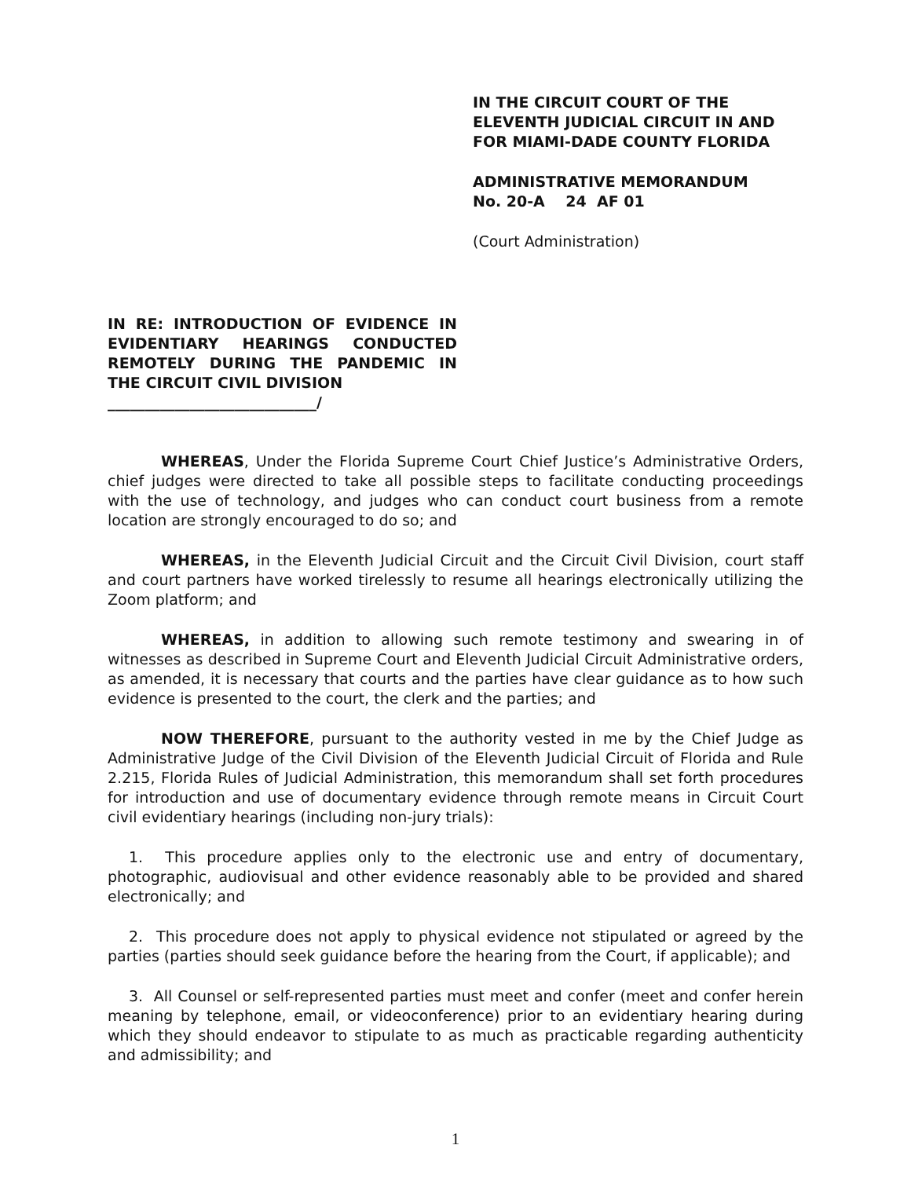IN THE CIRCUIT COURT OF THE
ELEVENTH JUDICIAL CIRCUIT IN AND
FOR MIAMI-DADE COUNTY FLORIDA
ADMINISTRATIVE MEMORANDUM
No. 20-A 24 AF 01
(Court Administration)
IN RE: INTRODUCTION OF EVIDENCE IN EVIDENTIARY HEARINGS CONDUCTED REMOTELY DURING THE PANDEMIC IN THE CIRCUIT CIVIL DIVISION
____________________________/
WHEREAS, Under the Florida Supreme Court Chief Justice’s Administrative Orders, chief judges were directed to take all possible steps to facilitate conducting proceedings with the use of technology, and judges who can conduct court business from a remote location are strongly encouraged to do so; and
WHEREAS, in the Eleventh Judicial Circuit and the Circuit Civil Division, court staff and court partners have worked tirelessly to resume all hearings electronically utilizing the Zoom platform; and
WHEREAS, in addition to allowing such remote testimony and swearing in of witnesses as described in Supreme Court and Eleventh Judicial Circuit Administrative orders, as amended, it is necessary that courts and the parties have clear guidance as to how such evidence is presented to the court, the clerk and the parties; and
NOW THEREFORE, pursuant to the authority vested in me by the Chief Judge as Administrative Judge of the Civil Division of the Eleventh Judicial Circuit of Florida and Rule 2.215, Florida Rules of Judicial Administration, this memorandum shall set forth procedures for introduction and use of documentary evidence through remote means in Circuit Court civil evidentiary hearings (including non-jury trials):
1. This procedure applies only to the electronic use and entry of documentary, photographic, audiovisual and other evidence reasonably able to be provided and shared electronically; and
2. This procedure does not apply to physical evidence not stipulated or agreed by the parties (parties should seek guidance before the hearing from the Court, if applicable); and
3. All Counsel or self-represented parties must meet and confer (meet and confer herein meaning by telephone, email, or videoconference) prior to an evidentiary hearing during which they should endeavor to stipulate to as much as practicable regarding authenticity and admissibility; and
1